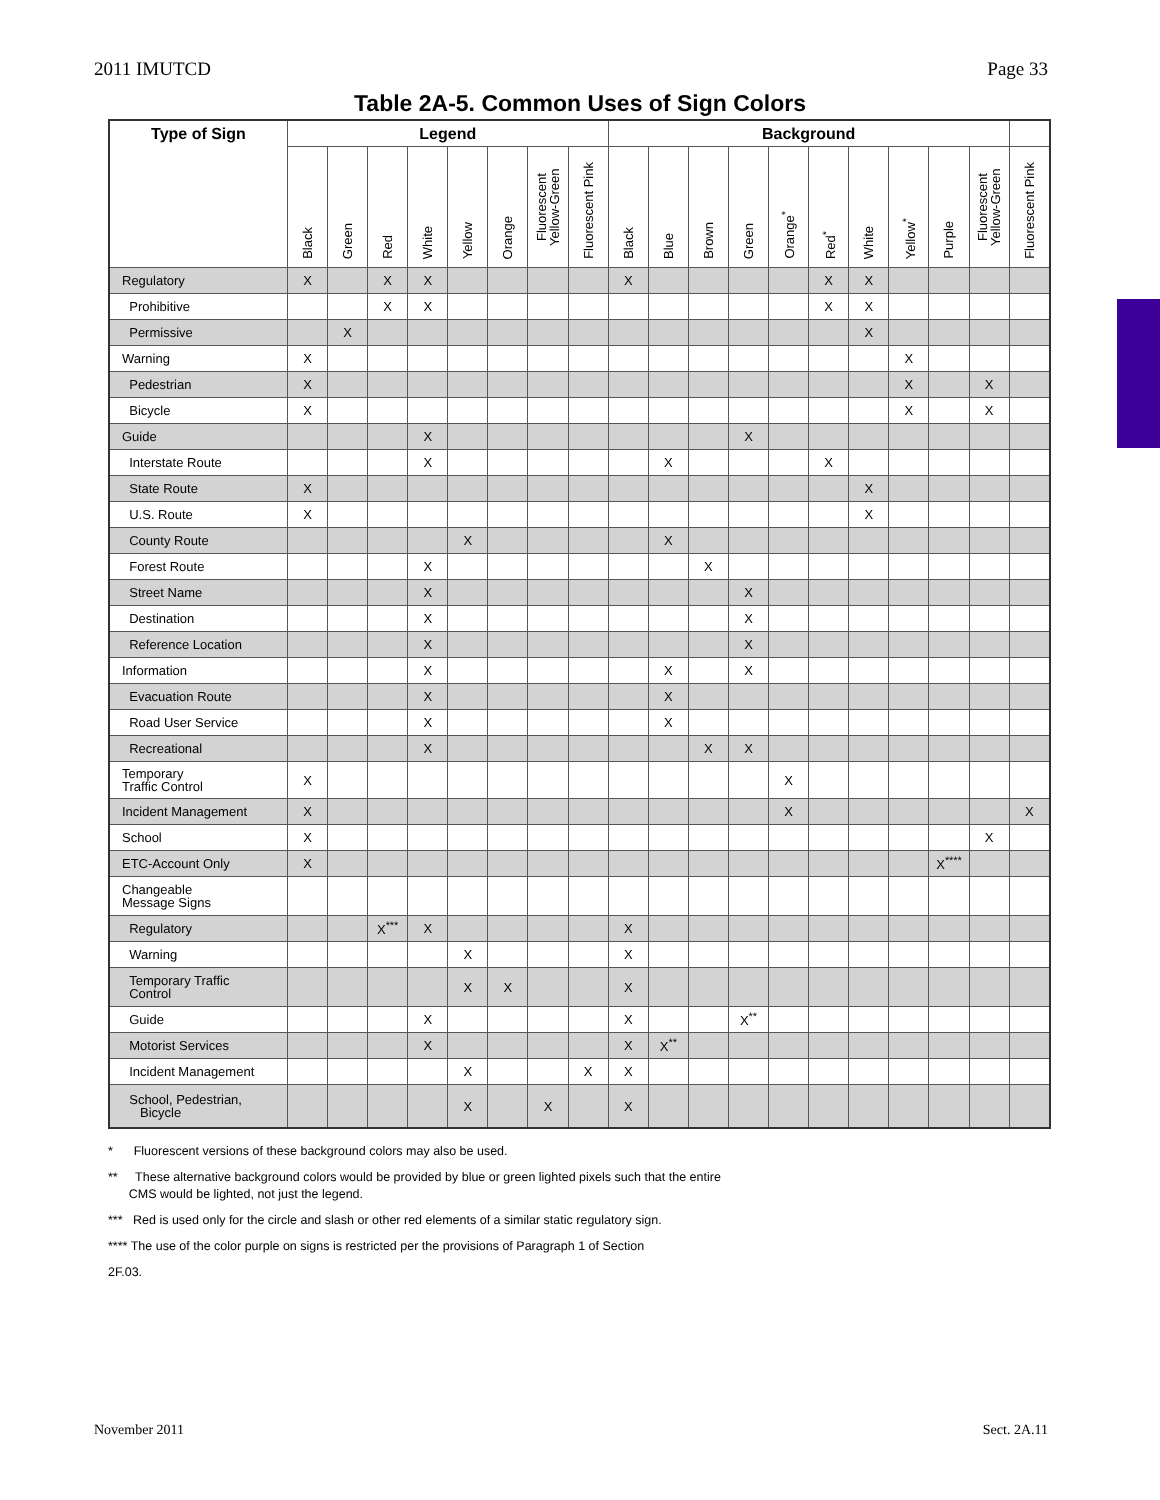2011 IMUTCD Page 33
Table 2A-5. Common Uses of Sign Colors
| Type of Sign | Legend | | | | | | | | Background | | | | | | | | | | |
| --- | --- | --- | --- | --- | --- | --- | --- | --- | --- | --- | --- | --- | --- | --- | --- | --- | --- | --- | --- |
| | Black | Green | Red | White | Yellow | Orange | Fluorescent Yellow-Green | Fluorescent Pink | Black | Blue | Brown | Green | Orange<sup>*</sup> | Red<sup>*</sup> | White | Yellow<sup>*</sup> | Purple | Fluorescent Yellow-Green | Fluorescent Pink |
| Regulatory | X | | X | X | | | | | X | | | | | X | X | | | | |
| Prohibitive | | | X | X | | | | | | | | | | X | X | | | | |
| Permissive | | X | | | | | | | | | | | | | X | | | | |
| Warning | X | | | | | | | | | | | | | | | X | | | |
| Pedestrian | X | | | | | | | | | | | | | | | X | | X | |
| Bicycle | X | | | | | | | | | | | | | | | X | | X | |
| Guide | | | | X | | | | | | | | X | | | | | | | |
| Interstate Route | | | | X | | | | | | X | | | | X | | | | | |
| State Route | X | | | | | | | | | | | | | | X | | | | |
| U.S. Route | X | | | | | | | | | | | | | | X | | | | |
| County Route | | | | | X | | | | | X | | | | | | | | | |
| Forest Route | | | | X | | | | | | | X | | | | | | | | |
| Street Name | | | | X | | | | | | | | X | | | | | | | |
| Destination | | | | X | | | | | | | | X | | | | | | | |
| Reference Location | | | | X | | | | | | | | X | | | | | | | |
| Information | | | | X | | | | | | X | | X | | | | | | | |
| Evacuation Route | | | | X | | | | | | X | | | | | | | | | |
| Road User Service | | | | X | | | | | | X | | | | | | | | | |
| Recreational | | | | X | | | | | | | X | X | | | | | | | |
| Temporary Traffic Control | X | | | | | | | | | | | | X | | | | | | |
| Incident Management | X | | | | | | | | | | | | X | | | | | | X |
| School | X | | | | | | | | | | | | | | | | | X | |
| ETC-Account Only | X | | | | | | | | | | | | | | | | X<sup>****</sup> | | |
| Changeable Message Signs | | | | | | | | | | | | | | | | | | | |
| Regulatory | | | X<sup>***</sup> | X | | | | | X | | | | | | | | | | |
| Warning | | | | | X | | | | X | | | | | | | | | | |
| Temporary Traffic Control | | | | | X | X | | | X | | | | | | | | | | |
| Guide | | | | X | | | | | X | | | X<sup>**</sup> | | | | | | | |
| Motorist Services | | | | X | | | | | X | X<sup>**</sup> | | | | | | | | | |
| Incident Management | | | | | X | | | X | X | | | | | | | | | | |
| School, Pedestrian, Bicycle | | | | | X | | X | | X | | | | | | | | | | |
* Fluorescent versions of these background colors may also be used.
** These alternative background colors would be provided by blue or green lighted pixels such that the entire
CMS would be lighted, not just the legend.
*** Red is used only for the circle and slash or other red elements of a similar static regulatory sign.
**** The use of the color purple on signs is restricted per the provisions of Paragraph 1 of Section
2F.03.
November 2011 Sect. 2A.11